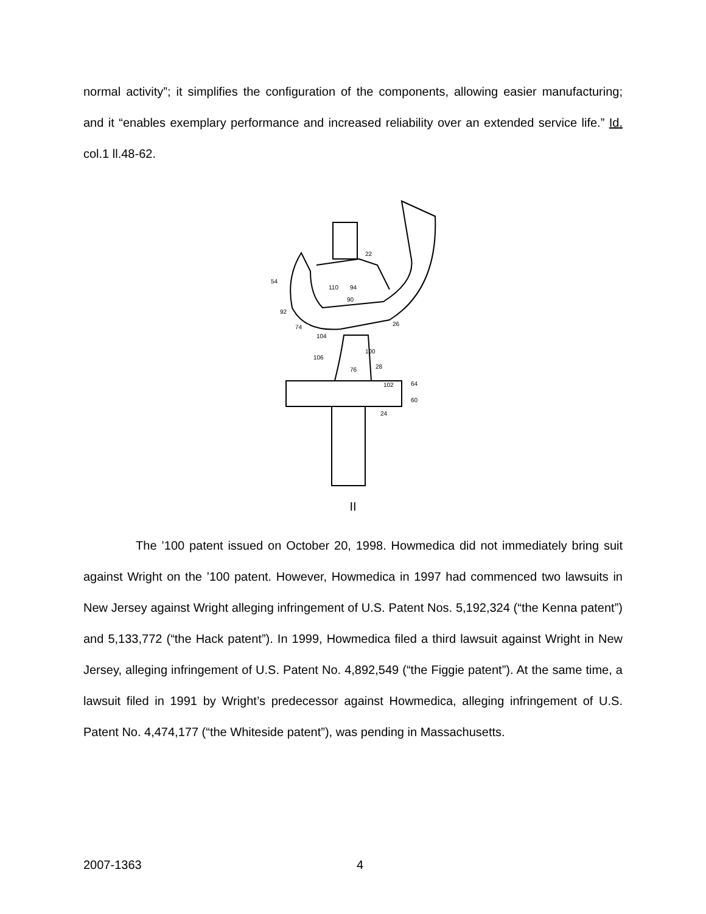normal activity”; it simplifies the configuration of the components, allowing easier manufacturing; and it “enables exemplary performance and increased reliability over an extended service life.” Id. col.1 ll.48-62.
54
92
74
104
106
22
26
100
76
28
102
64
60
24
110
94
90
II
The ’100 patent issued on October 20, 1998. Howmedica did not immediately bring suit against Wright on the ’100 patent. However, Howmedica in 1997 had commenced two lawsuits in New Jersey against Wright alleging infringement of U.S. Patent Nos. 5,192,324 (“the Kenna patent”) and 5,133,772 (“the Hack patent”). In 1999, Howmedica filed a third lawsuit against Wright in New Jersey, alleging infringement of U.S. Patent No. 4,892,549 (“the Figgie patent”). At the same time, a lawsuit filed in 1991 by Wright’s predecessor against Howmedica, alleging infringement of U.S. Patent No. 4,474,177 (“the Whiteside patent”), was pending in Massachusetts.
2007-1363 4